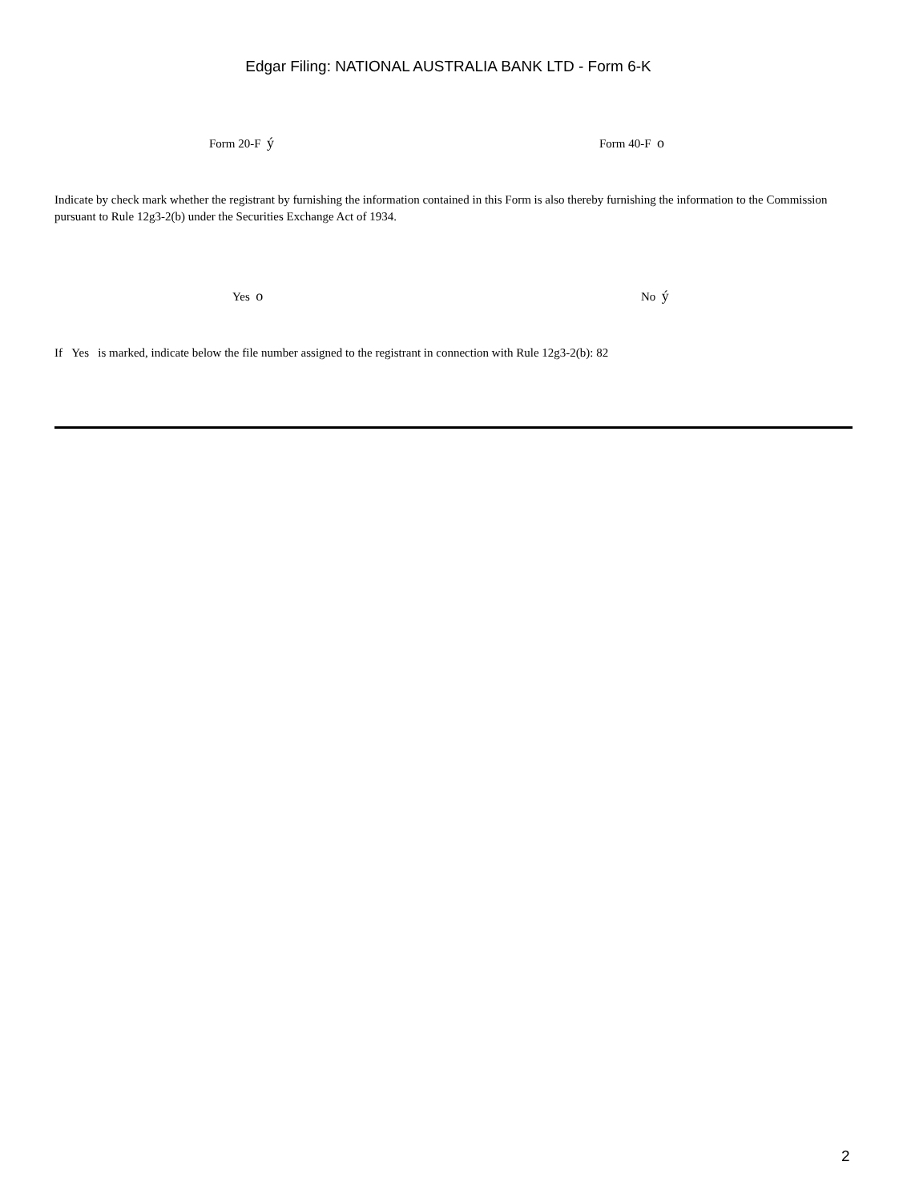Edgar Filing: NATIONAL AUSTRALIA BANK LTD - Form 6-K
Form 20-F ý
Form 40-F o
Indicate by check mark whether the registrant by furnishing the information contained in this Form is also thereby furnishing the information to the Commission pursuant to Rule 12g3-2(b) under the Securities Exchange Act of 1934.
Yes o
No ý
If Yes is marked, indicate below the file number assigned to the registrant in connection with Rule 12g3-2(b): 82
2